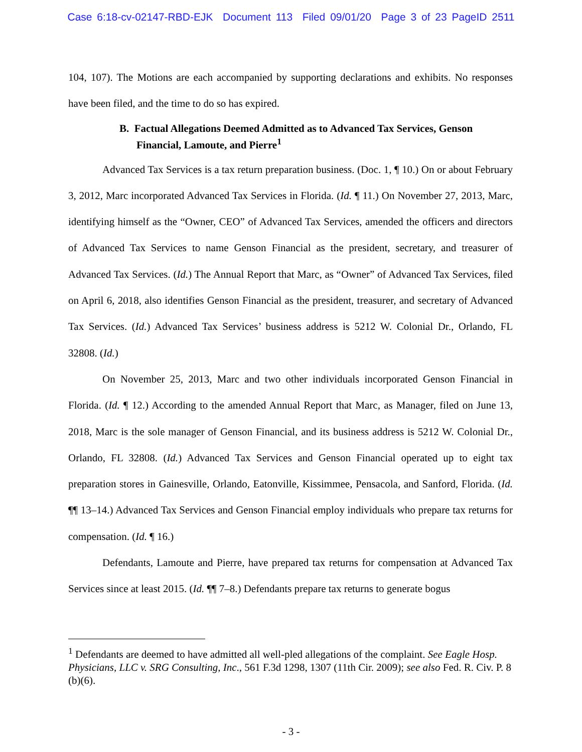Case 6:18-cv-02147-RBD-EJK Document 113 Filed 09/01/20 Page 3 of 23 PageID 2511
104, 107). The Motions are each accompanied by supporting declarations and exhibits. No responses have been filed, and the time to do so has expired.
B. Factual Allegations Deemed Admitted as to Advanced Tax Services, Genson Financial, Lamoute, and Pierre<sup>1</sup>
Advanced Tax Services is a tax return preparation business. (Doc. 1, ¶ 10.) On or about February 3, 2012, Marc incorporated Advanced Tax Services in Florida. (Id. ¶ 11.) On November 27, 2013, Marc, identifying himself as the “Owner, CEO” of Advanced Tax Services, amended the officers and directors of Advanced Tax Services to name Genson Financial as the president, secretary, and treasurer of Advanced Tax Services. (Id.) The Annual Report that Marc, as “Owner” of Advanced Tax Services, filed on April 6, 2018, also identifies Genson Financial as the president, treasurer, and secretary of Advanced Tax Services. (Id.) Advanced Tax Services’ business address is 5212 W. Colonial Dr., Orlando, FL 32808. (Id.)
On November 25, 2013, Marc and two other individuals incorporated Genson Financial in Florida. (Id. ¶ 12.) According to the amended Annual Report that Marc, as Manager, filed on June 13, 2018, Marc is the sole manager of Genson Financial, and its business address is 5212 W. Colonial Dr., Orlando, FL 32808. (Id.) Advanced Tax Services and Genson Financial operated up to eight tax preparation stores in Gainesville, Orlando, Eatonville, Kissimmee, Pensacola, and Sanford, Florida. (Id. ¶¶ 13–14.) Advanced Tax Services and Genson Financial employ individuals who prepare tax returns for compensation. (Id. ¶ 16.)
Defendants, Lamoute and Pierre, have prepared tax returns for compensation at Advanced Tax Services since at least 2015. (Id. ¶¶ 7–8.) Defendants prepare tax returns to generate bogus
<sup>1</sup> Defendants are deemed to have admitted all well-pled allegations of the complaint. See Eagle Hosp. Physicians, LLC v. SRG Consulting, Inc., 561 F.3d 1298, 1307 (11th Cir. 2009); see also Fed. R. Civ. P. 8 (b)(6).
- 3 -